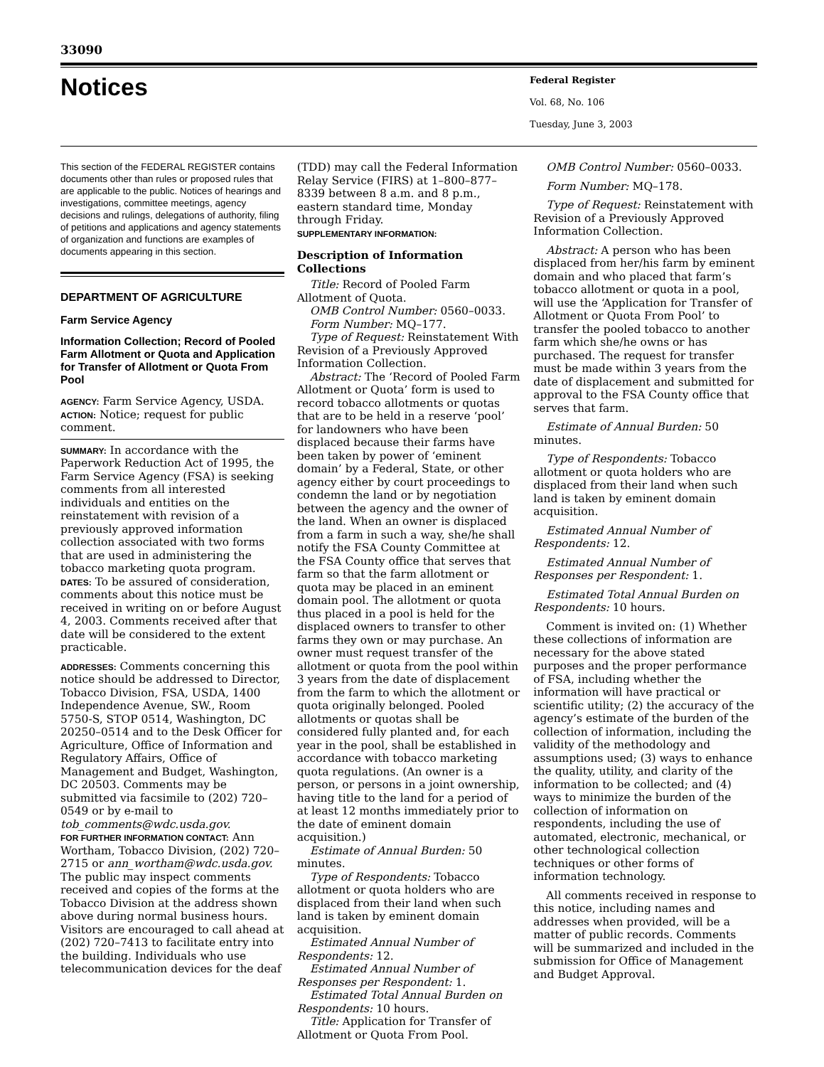33090
Notices
Federal Register
Vol. 68, No. 106
Tuesday, June 3, 2003
This section of the FEDERAL REGISTER contains documents other than rules or proposed rules that are applicable to the public. Notices of hearings and investigations, committee meetings, agency decisions and rulings, delegations of authority, filing of petitions and applications and agency statements of organization and functions are examples of documents appearing in this section.
DEPARTMENT OF AGRICULTURE
Farm Service Agency
Information Collection; Record of Pooled Farm Allotment or Quota and Application for Transfer of Allotment or Quota From Pool
AGENCY: Farm Service Agency, USDA.
ACTION: Notice; request for public comment.
SUMMARY: In accordance with the Paperwork Reduction Act of 1995, the Farm Service Agency (FSA) is seeking comments from all interested individuals and entities on the reinstatement with revision of a previously approved information collection associated with two forms that are used in administering the tobacco marketing quota program.
DATES: To be assured of consideration, comments about this notice must be received in writing on or before August 4, 2003. Comments received after that date will be considered to the extent practicable.
ADDRESSES: Comments concerning this notice should be addressed to Director, Tobacco Division, FSA, USDA, 1400 Independence Avenue, SW., Room 5750-S, STOP 0514, Washington, DC 20250–0514 and to the Desk Officer for Agriculture, Office of Information and Regulatory Affairs, Office of Management and Budget, Washington, DC 20503. Comments may be submitted via facsimile to (202) 720–0549 or by e-mail to tob_comments@wdc.usda.gov.
FOR FURTHER INFORMATION CONTACT: Ann Wortham, Tobacco Division, (202) 720–2715 or ann_wortham@wdc.usda.gov. The public may inspect comments received and copies of the forms at the Tobacco Division at the address shown above during normal business hours. Visitors are encouraged to call ahead at (202) 720–7413 to facilitate entry into the building. Individuals who use telecommunication devices for the deaf
(TDD) may call the Federal Information Relay Service (FIRS) at 1–800–877–8339 between 8 a.m. and 8 p.m., eastern standard time, Monday through Friday.
SUPPLEMENTARY INFORMATION:
Description of Information Collections
Title: Record of Pooled Farm Allotment of Quota.
OMB Control Number: 0560–0033.
Form Number: MQ–177.
Type of Request: Reinstatement With Revision of a Previously Approved Information Collection.
Abstract: The ‘Record of Pooled Farm Allotment or Quota’ form is used to record tobacco allotments or quotas that are to be held in a reserve ‘pool’ for landowners who have been displaced because their farms have been taken by power of ‘eminent domain’ by a Federal, State, or other agency either by court proceedings to condemn the land or by negotiation between the agency and the owner of the land. When an owner is displaced from a farm in such a way, she/he shall notify the FSA County Committee at the FSA County office that serves that farm so that the farm allotment or quota may be placed in an eminent domain pool. The allotment or quota thus placed in a pool is held for the displaced owners to transfer to other farms they own or may purchase. An owner must request transfer of the allotment or quota from the pool within 3 years from the date of displacement from the farm to which the allotment or quota originally belonged. Pooled allotments or quotas shall be considered fully planted and, for each year in the pool, shall be established in accordance with tobacco marketing quota regulations. (An owner is a person, or persons in a joint ownership, having title to the land for a period of at least 12 months immediately prior to the date of eminent domain acquisition.)
Estimate of Annual Burden: 50 minutes.
Type of Respondents: Tobacco allotment or quota holders who are displaced from their land when such land is taken by eminent domain acquisition.
Estimated Annual Number of Respondents: 12.
Estimated Annual Number of Responses per Respondent: 1.
Estimated Total Annual Burden on Respondents: 10 hours.
Title: Application for Transfer of Allotment or Quota From Pool.
OMB Control Number: 0560–0033.
Form Number: MQ–178.
Type of Request: Reinstatement with Revision of a Previously Approved Information Collection.
Abstract: A person who has been displaced from her/his farm by eminent domain and who placed that farm’s tobacco allotment or quota in a pool, will use the ‘Application for Transfer of Allotment or Quota From Pool’ to transfer the pooled tobacco to another farm which she/he owns or has purchased. The request for transfer must be made within 3 years from the date of displacement and submitted for approval to the FSA County office that serves that farm.
Estimate of Annual Burden: 50 minutes.
Type of Respondents: Tobacco allotment or quota holders who are displaced from their land when such land is taken by eminent domain acquisition.
Estimated Annual Number of Respondents: 12.
Estimated Annual Number of Responses per Respondent: 1.
Estimated Total Annual Burden on Respondents: 10 hours.
Comment is invited on: (1) Whether these collections of information are necessary for the above stated purposes and the proper performance of FSA, including whether the information will have practical or scientific utility; (2) the accuracy of the agency’s estimate of the burden of the collection of information, including the validity of the methodology and assumptions used; (3) ways to enhance the quality, utility, and clarity of the information to be collected; and (4) ways to minimize the burden of the collection of information on respondents, including the use of automated, electronic, mechanical, or other technological collection techniques or other forms of information technology.
All comments received in response to this notice, including names and addresses when provided, will be a matter of public records. Comments will be summarized and included in the submission for Office of Management and Budget Approval.